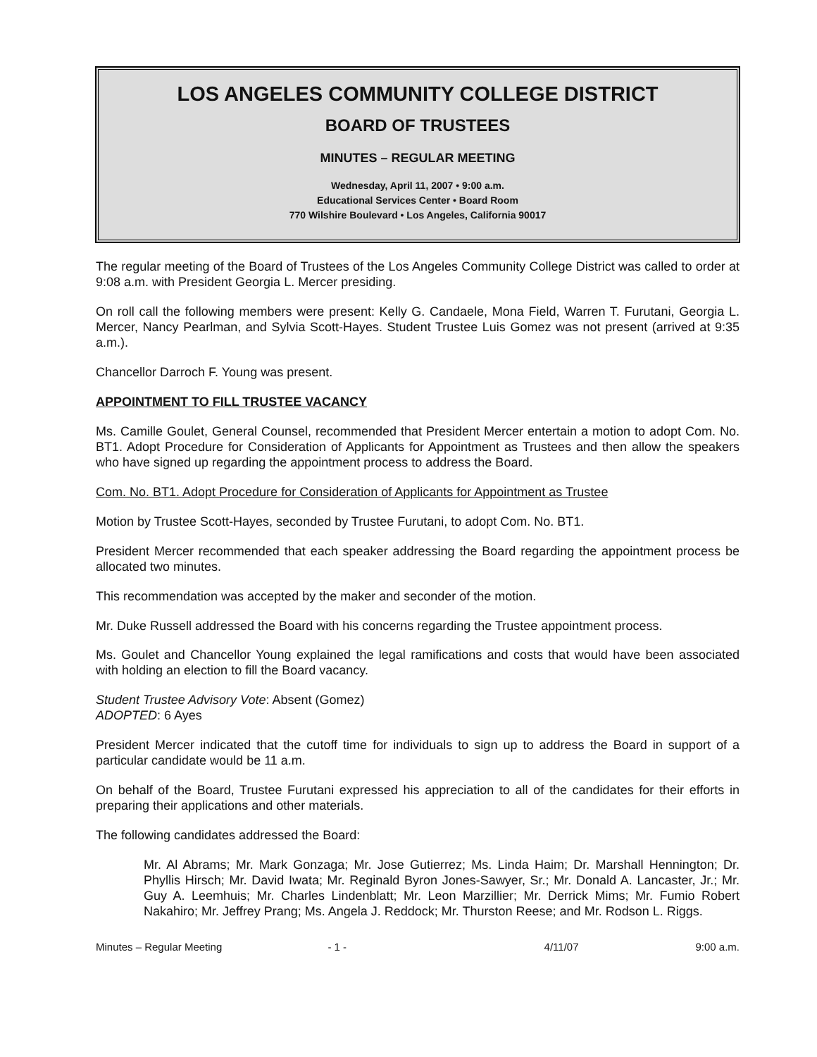LOS ANGELES COMMUNITY COLLEGE DISTRICT
BOARD OF TRUSTEES
MINUTES – REGULAR MEETING
Wednesday, April 11, 2007 • 9:00 a.m.
Educational Services Center • Board Room
770 Wilshire Boulevard • Los Angeles, California 90017
The regular meeting of the Board of Trustees of the Los Angeles Community College District was called to order at 9:08 a.m. with President Georgia L. Mercer presiding.
On roll call the following members were present: Kelly G. Candaele, Mona Field, Warren T. Furutani, Georgia L. Mercer, Nancy Pearlman, and Sylvia Scott-Hayes. Student Trustee Luis Gomez was not present (arrived at 9:35 a.m.).
Chancellor Darroch F. Young was present.
APPOINTMENT TO FILL TRUSTEE VACANCY
Ms. Camille Goulet, General Counsel, recommended that President Mercer entertain a motion to adopt Com. No. BT1. Adopt Procedure for Consideration of Applicants for Appointment as Trustees and then allow the speakers who have signed up regarding the appointment process to address the Board.
Com. No. BT1. Adopt Procedure for Consideration of Applicants for Appointment as Trustee
Motion by Trustee Scott-Hayes, seconded by Trustee Furutani, to adopt Com. No. BT1.
President Mercer recommended that each speaker addressing the Board regarding the appointment process be allocated two minutes.
This recommendation was accepted by the maker and seconder of the motion.
Mr. Duke Russell addressed the Board with his concerns regarding the Trustee appointment process.
Ms. Goulet and Chancellor Young explained the legal ramifications and costs that would have been associated with holding an election to fill the Board vacancy.
Student Trustee Advisory Vote: Absent (Gomez)
ADOPTED: 6 Ayes
President Mercer indicated that the cutoff time for individuals to sign up to address the Board in support of a particular candidate would be 11 a.m.
On behalf of the Board, Trustee Furutani expressed his appreciation to all of the candidates for their efforts in preparing their applications and other materials.
The following candidates addressed the Board:
Mr. Al Abrams; Mr. Mark Gonzaga; Mr. Jose Gutierrez; Ms. Linda Haim; Dr. Marshall Hennington; Dr. Phyllis Hirsch; Mr. David Iwata; Mr. Reginald Byron Jones-Sawyer, Sr.; Mr. Donald A. Lancaster, Jr.; Mr. Guy A. Leemhuis; Mr. Charles Lindenblatt; Mr. Leon Marzillier; Mr. Derrick Mims; Mr. Fumio Robert Nakahiro; Mr. Jeffrey Prang; Ms. Angela J. Reddock; Mr. Thurston Reese; and Mr. Rodson L. Riggs.
Minutes – Regular Meeting - 1 - 4/11/07 9:00 a.m.